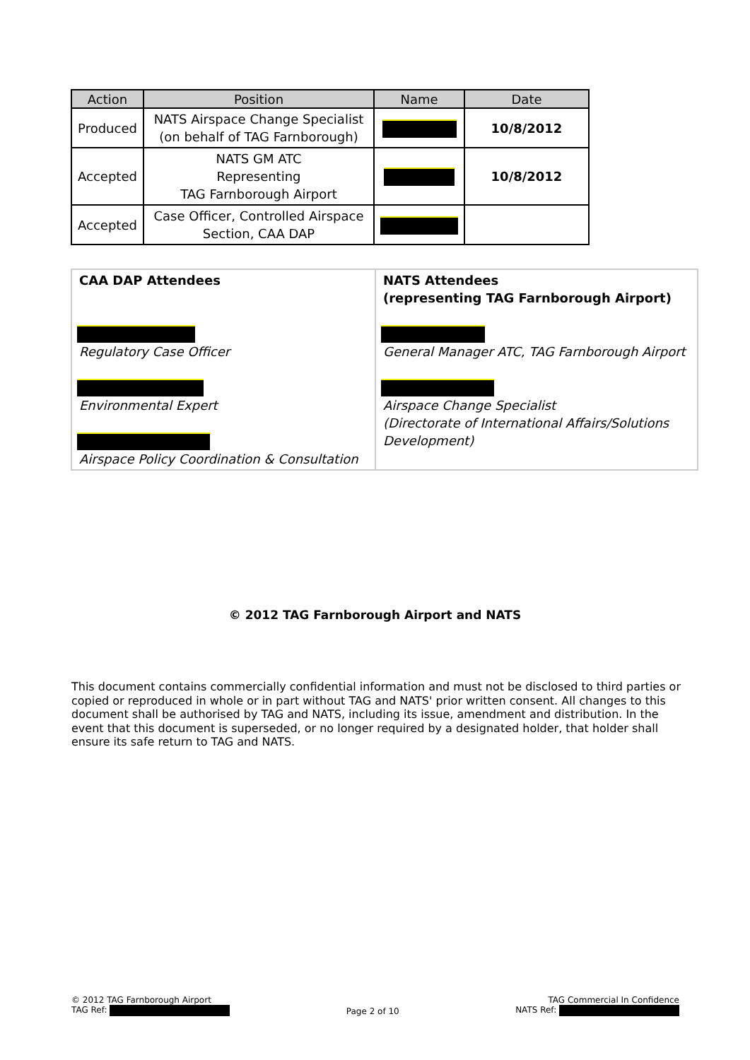| Action | Position | Name | Date |
| --- | --- | --- | --- |
| Produced | NATS Airspace Change Specialist (on behalf of TAG Farnborough) | | 10/8/2012 |
| Accepted | NATS GM ATC Representing TAG Farnborough Airport | | 10/8/2012 |
| Accepted | Case Officer, Controlled Airspace Section, CAA DAP | | |
| CAA DAP Attendees Regulatory Case Officer Environmental Expert Airspace Policy Coordination & Consultation | NATS Attendees (representing TAG Farnborough Airport) General Manager ATC, TAG Farnborough Airport Airspace Change Specialist (Directorate of International Affairs/Solutions Development) |
© 2012 TAG Farnborough Airport and NATS
This document contains commercially confidential information and must not be disclosed to third parties or copied or reproduced in whole or in part without TAG and NATS' prior written consent. All changes to this document shall be authorised by TAG and NATS, including its issue, amendment and distribution. In the event that this document is superseded, or no longer required by a designated holder, that holder shall ensure its safe return to TAG and NATS.
© 2012 TAG Farnborough Airport
TAG Ref:
Page 2 of 10
TAG Commercial In Confidence
NATS Ref: